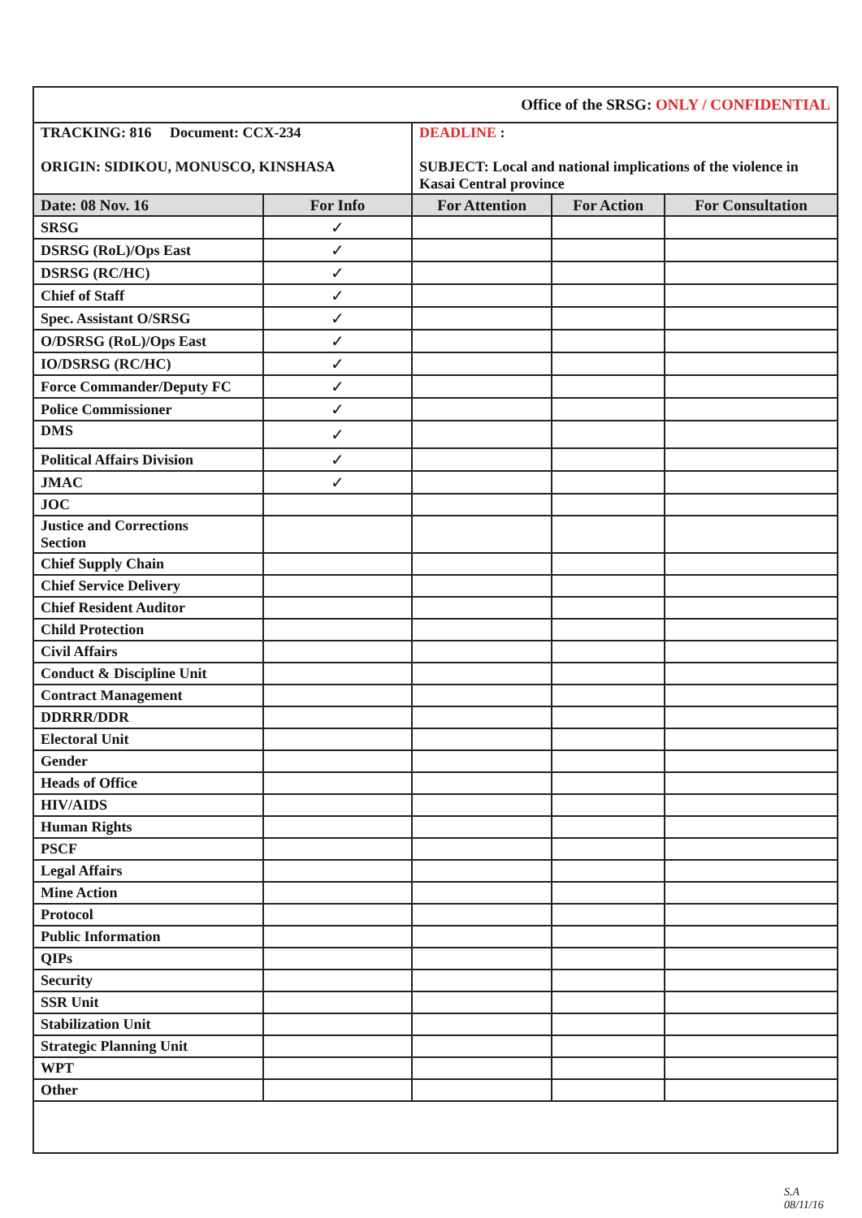| Office of the SRSG: ONLY / CONFIDENTIAL | | | | |
| TRACKING: 816 Document: CCX-234 ORIGIN: SIDIKOU, MONUSCO, KINSHASA | | DEADLINE : SUBJECT: Local and national implications of the violence in Kasai Central province | | |
| Date: 08 Nov. 16 | For Info | For Attention | For Action | For Consultation |
| SRSG | ✓ | | | |
| DSRSG (RoL)/Ops East | ✓ | | | |
| DSRSG (RC/HC) | ✓ | | | |
| Chief of Staff | ✓ | | | |
| Spec. Assistant O/SRSG | ✓ | | | |
| O/DSRSG (RoL)/Ops East | ✓ | | | |
| IO/DSRSG (RC/HC) | ✓ | | | |
| Force Commander/Deputy FC | ✓ | | | |
| Police Commissioner | ✓ | | | |
| DMS | ✓ | | | |
| Political Affairs Division | ✓ | | | |
| JMAC | ✓ | | | |
| JOC | | | | |
| Justice and Corrections Section | | | | |
| Chief Supply Chain | | | | |
| Chief Service Delivery | | | | |
| Chief Resident Auditor | | | | |
| Child Protection | | | | |
| Civil Affairs | | | | |
| Conduct & Discipline Unit | | | | |
| Contract Management | | | | |
| DDRRR/DDR | | | | |
| Electoral Unit | | | | |
| Gender | | | | |
| Heads of Office | | | | |
| HIV/AIDS | | | | |
| Human Rights | | | | |
| PSCF | | | | |
| Legal Affairs | | | | |
| Mine Action | | | | |
| Protocol | | | | |
| Public Information | | | | |
| QIPs | | | | |
| Security | | | | |
| SSR Unit | | | | |
| Stabilization Unit | | | | |
| Strategic Planning Unit | | | | |
| WPT | | | | |
| Other | | | | |
S.A
08/11/16